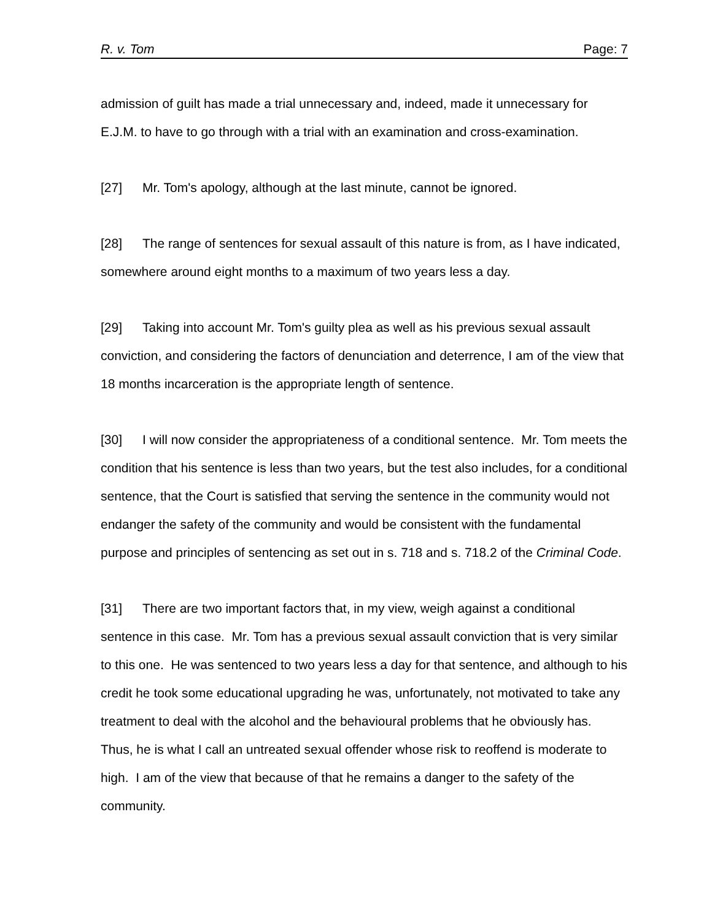R. v. Tom Page: 7
admission of guilt has made a trial unnecessary and, indeed, made it unnecessary for E.J.M. to have to go through with a trial with an examination and cross-examination.
[27] Mr. Tom's apology, although at the last minute, cannot be ignored.
[28] The range of sentences for sexual assault of this nature is from, as I have indicated, somewhere around eight months to a maximum of two years less a day.
[29] Taking into account Mr. Tom's guilty plea as well as his previous sexual assault conviction, and considering the factors of denunciation and deterrence, I am of the view that 18 months incarceration is the appropriate length of sentence.
[30] I will now consider the appropriateness of a conditional sentence. Mr. Tom meets the condition that his sentence is less than two years, but the test also includes, for a conditional sentence, that the Court is satisfied that serving the sentence in the community would not endanger the safety of the community and would be consistent with the fundamental purpose and principles of sentencing as set out in s. 718 and s. 718.2 of the Criminal Code.
[31] There are two important factors that, in my view, weigh against a conditional sentence in this case. Mr. Tom has a previous sexual assault conviction that is very similar to this one. He was sentenced to two years less a day for that sentence, and although to his credit he took some educational upgrading he was, unfortunately, not motivated to take any treatment to deal with the alcohol and the behavioural problems that he obviously has. Thus, he is what I call an untreated sexual offender whose risk to reoffend is moderate to high. I am of the view that because of that he remains a danger to the safety of the community.